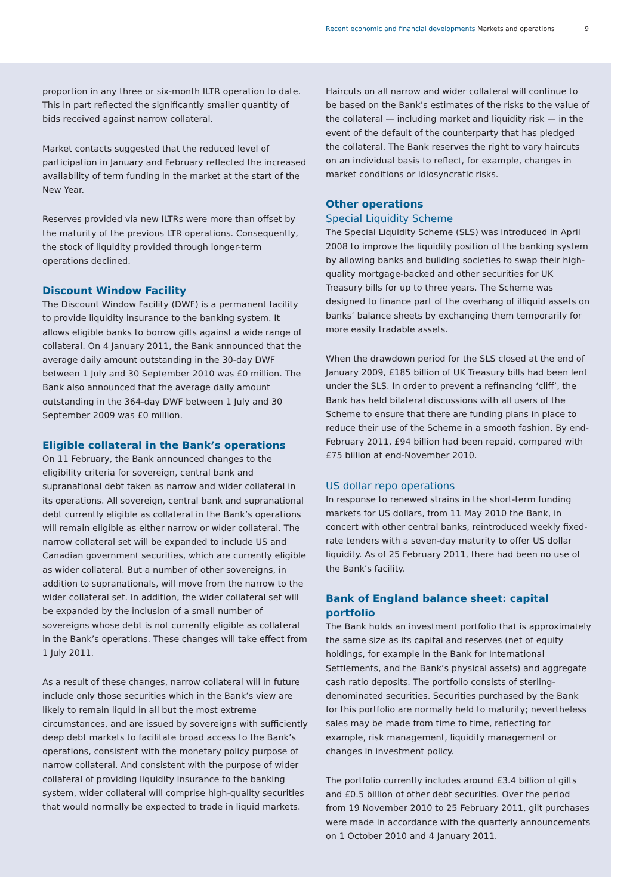Recent economic and financial developments Markets and operations
9
proportion in any three or six-month ILTR operation to date. This in part reflected the significantly smaller quantity of bids received against narrow collateral.
Market contacts suggested that the reduced level of participation in January and February reflected the increased availability of term funding in the market at the start of the New Year.
Reserves provided via new ILTRs were more than offset by the maturity of the previous LTR operations. Consequently, the stock of liquidity provided through longer-term operations declined.
Discount Window Facility
The Discount Window Facility (DWF) is a permanent facility to provide liquidity insurance to the banking system. It allows eligible banks to borrow gilts against a wide range of collateral. On 4 January 2011, the Bank announced that the average daily amount outstanding in the 30-day DWF between 1 July and 30 September 2010 was £0 million. The Bank also announced that the average daily amount outstanding in the 364-day DWF between 1 July and 30 September 2009 was £0 million.
Eligible collateral in the Bank’s operations
On 11 February, the Bank announced changes to the eligibility criteria for sovereign, central bank and supranational debt taken as narrow and wider collateral in its operations. All sovereign, central bank and supranational debt currently eligible as collateral in the Bank’s operations will remain eligible as either narrow or wider collateral. The narrow collateral set will be expanded to include US and Canadian government securities, which are currently eligible as wider collateral. But a number of other sovereigns, in addition to supranationals, will move from the narrow to the wider collateral set. In addition, the wider collateral set will be expanded by the inclusion of a small number of sovereigns whose debt is not currently eligible as collateral in the Bank’s operations. These changes will take effect from 1 July 2011.
As a result of these changes, narrow collateral will in future include only those securities which in the Bank’s view are likely to remain liquid in all but the most extreme circumstances, and are issued by sovereigns with sufficiently deep debt markets to facilitate broad access to the Bank’s operations, consistent with the monetary policy purpose of narrow collateral. And consistent with the purpose of wider collateral of providing liquidity insurance to the banking system, wider collateral will comprise high-quality securities that would normally be expected to trade in liquid markets.
Haircuts on all narrow and wider collateral will continue to be based on the Bank’s estimates of the risks to the value of the collateral — including market and liquidity risk — in the event of the default of the counterparty that has pledged the collateral. The Bank reserves the right to vary haircuts on an individual basis to reflect, for example, changes in market conditions or idiosyncratic risks.
Other operations
Special Liquidity Scheme
The Special Liquidity Scheme (SLS) was introduced in April 2008 to improve the liquidity position of the banking system by allowing banks and building societies to swap their high-quality mortgage-backed and other securities for UK Treasury bills for up to three years. The Scheme was designed to finance part of the overhang of illiquid assets on banks’ balance sheets by exchanging them temporarily for more easily tradable assets.
When the drawdown period for the SLS closed at the end of January 2009, £185 billion of UK Treasury bills had been lent under the SLS. In order to prevent a refinancing ‘cliff’, the Bank has held bilateral discussions with all users of the Scheme to ensure that there are funding plans in place to reduce their use of the Scheme in a smooth fashion. By end-February 2011, £94 billion had been repaid, compared with £75 billion at end-November 2010.
US dollar repo operations
In response to renewed strains in the short-term funding markets for US dollars, from 11 May 2010 the Bank, in concert with other central banks, reintroduced weekly fixed-rate tenders with a seven-day maturity to offer US dollar liquidity. As of 25 February 2011, there had been no use of the Bank’s facility.
Bank of England balance sheet: capital portfolio
The Bank holds an investment portfolio that is approximately the same size as its capital and reserves (net of equity holdings, for example in the Bank for International Settlements, and the Bank’s physical assets) and aggregate cash ratio deposits. The portfolio consists of sterling-denominated securities. Securities purchased by the Bank for this portfolio are normally held to maturity; nevertheless sales may be made from time to time, reflecting for example, risk management, liquidity management or changes in investment policy.
The portfolio currently includes around £3.4 billion of gilts and £0.5 billion of other debt securities. Over the period from 19 November 2010 to 25 February 2011, gilt purchases were made in accordance with the quarterly announcements on 1 October 2010 and 4 January 2011.